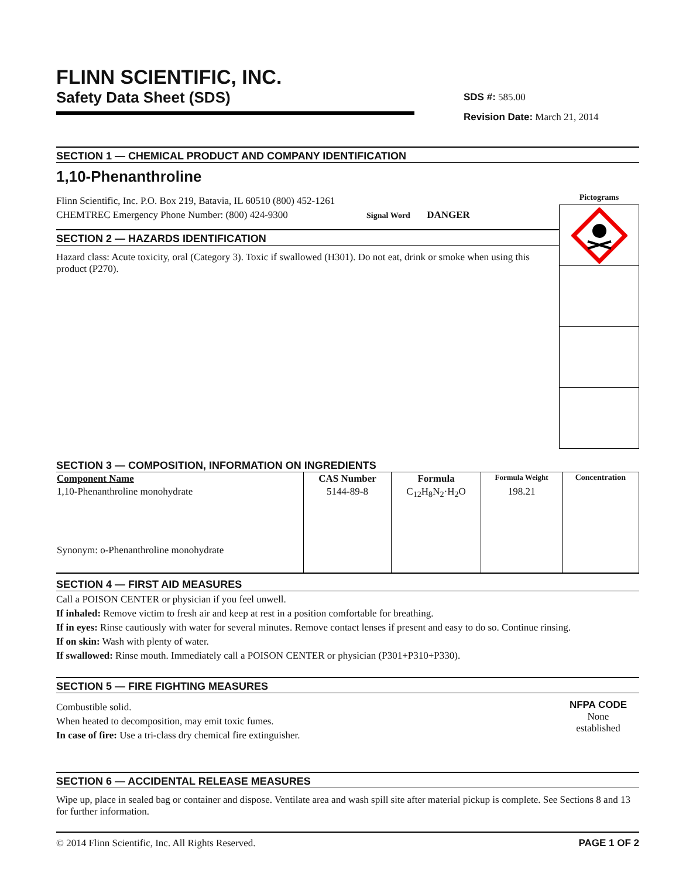FLINN SCIENTIFIC, INC.
Safety Data Sheet (SDS)
SDS #: 585.00
Revision Date: March 21, 2014
SECTION 1 — CHEMICAL PRODUCT AND COMPANY IDENTIFICATION
1,10-Phenanthroline
Flinn Scientific, Inc. P.O. Box 219, Batavia, IL 60510 (800) 452-1261
CHEMTREC Emergency Phone Number: (800) 424-9300 Signal Word DANGER
SECTION 2 — HAZARDS IDENTIFICATION
Hazard class: Acute toxicity, oral (Category 3). Toxic if swallowed (H301). Do not eat, drink or smoke when using this product (P270).
Pictograms
SECTION 3 — COMPOSITION, INFORMATION ON INGREDIENTS
| Component Name | CAS Number | Formula | Formula Weight | Concentration |
| --- | --- | --- | --- | --- |
| 1,10-Phenanthroline monohydrate Synonym: o-Phenanthroline monohydrate | 5144-89-8 | C<sub>12</sub>H<sub>8</sub>N<sub>2</sub>·H<sub>2</sub>O | 198.21 | |
SECTION 4 — FIRST AID MEASURES
Call a POISON CENTER or physician if you feel unwell.
If inhaled: Remove victim to fresh air and keep at rest in a position comfortable for breathing.
If in eyes: Rinse cautiously with water for several minutes. Remove contact lenses if present and easy to do so. Continue rinsing.
If on skin: Wash with plenty of water.
If swallowed: Rinse mouth. Immediately call a POISON CENTER or physician (P301+P310+P330).
SECTION 5 — FIRE FIGHTING MEASURES
Combustible solid.
When heated to decomposition, may emit toxic fumes.
In case of fire: Use a tri-class dry chemical fire extinguisher.
NFPA CODE
None
established
SECTION 6 — ACCIDENTAL RELEASE MEASURES
Wipe up, place in sealed bag or container and dispose. Ventilate area and wash spill site after material pickup is complete. See Sections 8 and 13 for further information.
© 2014 Flinn Scientific, Inc. All Rights Reserved. PAGE 1 OF 2